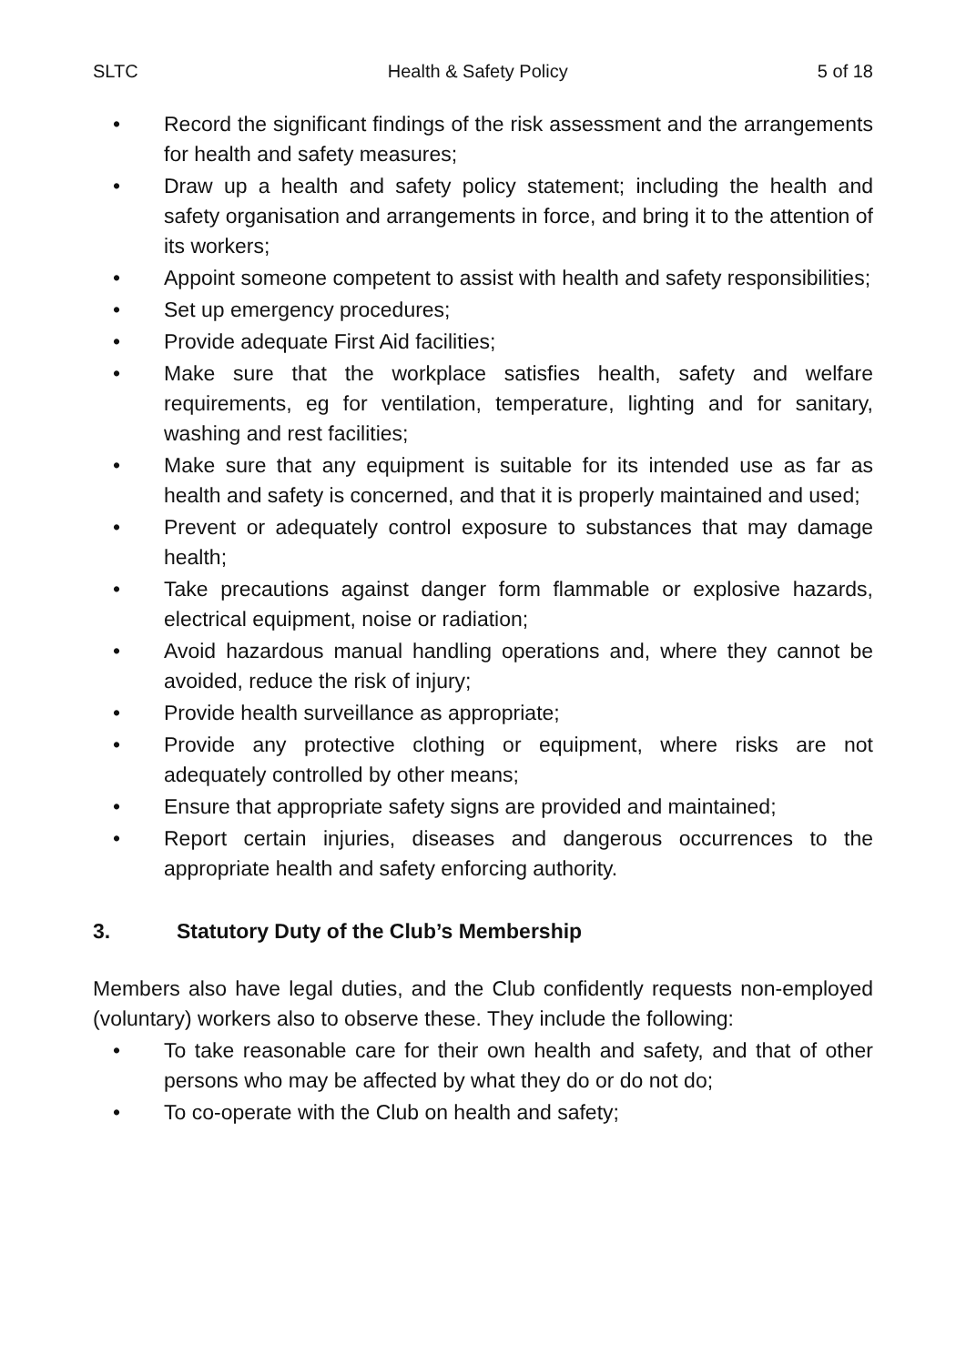SLTC Health & Safety Policy 5 of 18
• Record the significant findings of the risk assessment and the arrangements for health and safety measures;
• Draw up a health and safety policy statement; including the health and safety organisation and arrangements in force, and bring it to the attention of its workers;
• Appoint someone competent to assist with health and safety responsibilities;
• Set up emergency procedures;
• Provide adequate First Aid facilities;
• Make sure that the workplace satisfies health, safety and welfare requirements, eg for ventilation, temperature, lighting and for sanitary, washing and rest facilities;
• Make sure that any equipment is suitable for its intended use as far as health and safety is concerned, and that it is properly maintained and used;
• Prevent or adequately control exposure to substances that may damage health;
• Take precautions against danger form flammable or explosive hazards, electrical equipment, noise or radiation;
• Avoid hazardous manual handling operations and, where they cannot be avoided, reduce the risk of injury;
• Provide health surveillance as appropriate;
• Provide any protective clothing or equipment, where risks are not adequately controlled by other means;
• Ensure that appropriate safety signs are provided and maintained;
• Report certain injuries, diseases and dangerous occurrences to the appropriate health and safety enforcing authority.
3. Statutory Duty of the Club’s Membership
Members also have legal duties, and the Club confidently requests non-employed (voluntary) workers also to observe these. They include the following:
• To take reasonable care for their own health and safety, and that of other persons who may be affected by what they do or do not do;
• To co-operate with the Club on health and safety;